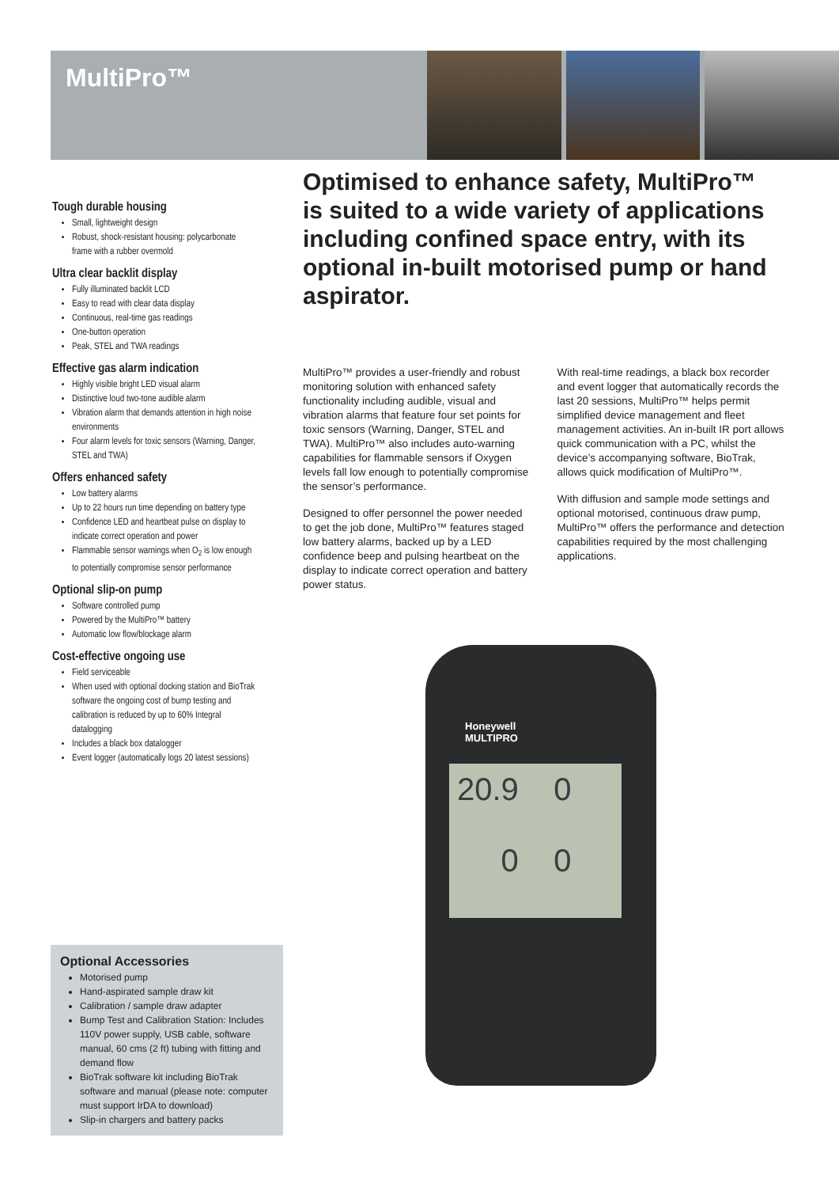MultiPro™
Tough durable housing
Small, lightweight design
Robust, shock-resistant housing: polycarbonate frame with a rubber overmold
Ultra clear backlit display
Fully illuminated backlit LCD
Easy to read with clear data display
Continuous, real-time gas readings
One-button operation
Peak, STEL and TWA readings
Effective gas alarm indication
Highly visible bright LED visual alarm
Distinctive loud two-tone audible alarm
Vibration alarm that demands attention in high noise environments
Four alarm levels for toxic sensors (Warning, Danger, STEL and TWA)
Offers enhanced safety
Low battery alarms
Up to 22 hours run time depending on battery type
Confidence LED and heartbeat pulse on display to indicate correct operation and power
Flammable sensor warnings when O<sub>2</sub> is low enough to potentially compromise sensor performance
Optional slip-on pump
Software controlled pump
Powered by the MultiPro™ battery
Automatic low flow/blockage alarm
Cost-effective ongoing use
Field serviceable
When used with optional docking station and BioTrak software the ongoing cost of bump testing and calibration is reduced by up to 60% Integral datalogging
Includes a black box datalogger
Event logger (automatically logs 20 latest sessions)
Optional Accessories
Motorised pump
Hand-aspirated sample draw kit
Calibration / sample draw adapter
Bump Test and Calibration Station: Includes 110V power supply, USB cable, software manual, 60 cms (2 ft) tubing with fitting and demand flow
BioTrak software kit including BioTrak software and manual (please note: computer must support IrDA to download)
Slip-in chargers and battery packs
Optimised to enhance safety, MultiPro™ is suited to a wide variety of applications including confined space entry, with its optional in-built motorised pump or hand aspirator.
MultiPro™ provides a user-friendly and robust monitoring solution with enhanced safety functionality including audible, visual and vibration alarms that feature four set points for toxic sensors (Warning, Danger, STEL and TWA). MultiPro™ also includes auto-warning capabilities for flammable sensors if Oxygen levels fall low enough to potentially compromise the sensor’s performance.
Designed to offer personnel the power needed to get the job done, MultiPro™ features staged low battery alarms, backed up by a LED confidence beep and pulsing heartbeat on the display to indicate correct operation and battery power status.
With real-time readings, a black box recorder and event logger that automatically records the last 20 sessions, MultiPro™ helps permit simplified device management and fleet management activities. An in-built IR port allows quick communication with a PC, whilst the device’s accompanying software, BioTrak, allows quick modification of MultiPro™.
With diffusion and sample mode settings and optional motorised, continuous draw pump, MultiPro™ offers the performance and detection capabilities required by the most challenging applications.
Honeywell
MULTIPRO
20.9 0
0 0